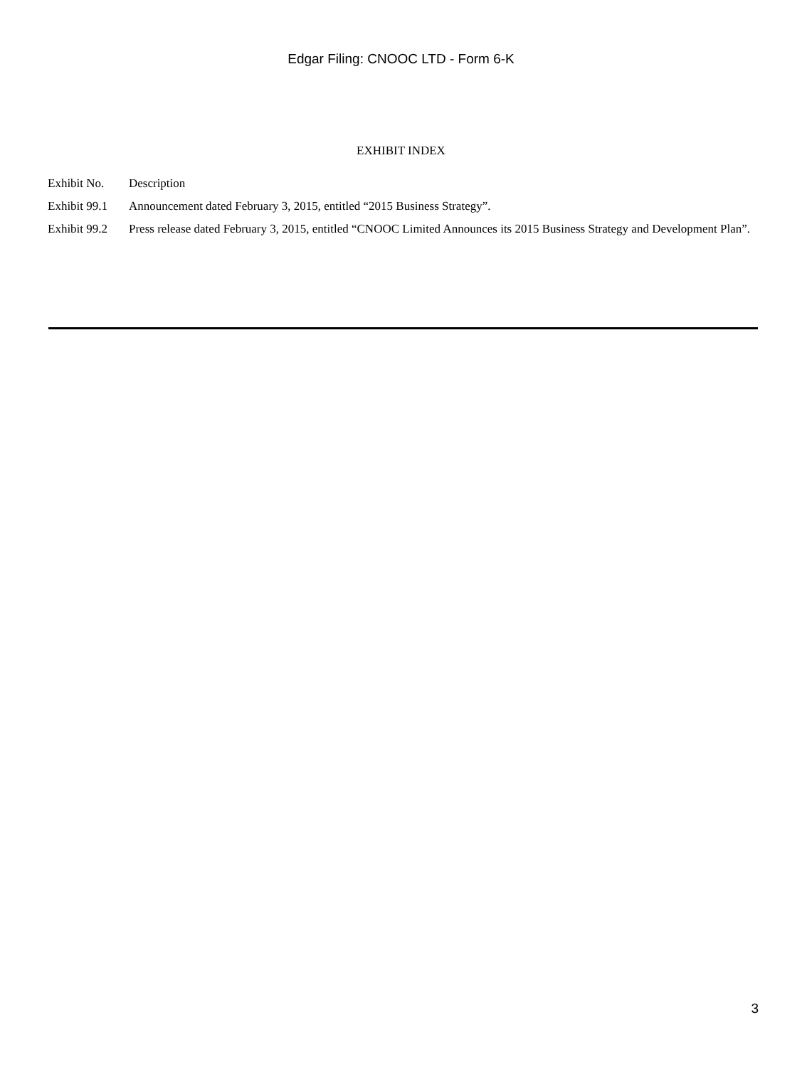Edgar Filing: CNOOC LTD - Form 6-K
EXHIBIT INDEX
| Exhibit No. | Description |
| --- | --- |
| Exhibit 99.1 | Announcement dated February 3, 2015, entitled “2015 Business Strategy”. |
| Exhibit 99.2 | Press release dated February 3, 2015, entitled “CNOOC Limited Announces its 2015 Business Strategy and Development Plan”. |
3